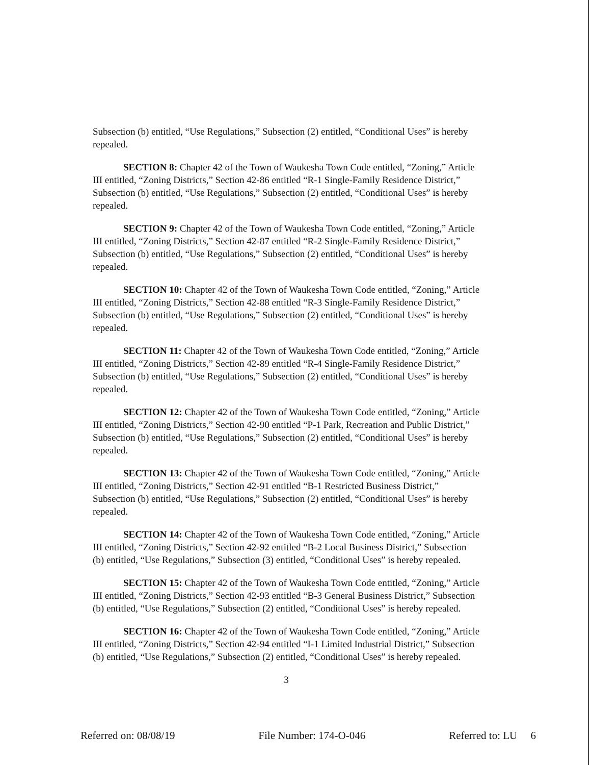Subsection (b) entitled, “Use Regulations,” Subsection (2) entitled, “Conditional Uses” is hereby repealed.
SECTION 8: Chapter 42 of the Town of Waukesha Town Code entitled, “Zoning,” Article III entitled, “Zoning Districts,” Section 42-86 entitled “R-1 Single-Family Residence District,” Subsection (b) entitled, “Use Regulations,” Subsection (2) entitled, “Conditional Uses” is hereby repealed.
SECTION 9: Chapter 42 of the Town of Waukesha Town Code entitled, “Zoning,” Article III entitled, “Zoning Districts,” Section 42-87 entitled “R-2 Single-Family Residence District,” Subsection (b) entitled, “Use Regulations,” Subsection (2) entitled, “Conditional Uses” is hereby repealed.
SECTION 10: Chapter 42 of the Town of Waukesha Town Code entitled, “Zoning,” Article III entitled, “Zoning Districts,” Section 42-88 entitled “R-3 Single-Family Residence District,” Subsection (b) entitled, “Use Regulations,” Subsection (2) entitled, “Conditional Uses” is hereby repealed.
SECTION 11: Chapter 42 of the Town of Waukesha Town Code entitled, “Zoning,” Article III entitled, “Zoning Districts,” Section 42-89 entitled “R-4 Single-Family Residence District,” Subsection (b) entitled, “Use Regulations,” Subsection (2) entitled, “Conditional Uses” is hereby repealed.
SECTION 12: Chapter 42 of the Town of Waukesha Town Code entitled, “Zoning,” Article III entitled, “Zoning Districts,” Section 42-90 entitled “P-1 Park, Recreation and Public District,” Subsection (b) entitled, “Use Regulations,” Subsection (2) entitled, “Conditional Uses” is hereby repealed.
SECTION 13: Chapter 42 of the Town of Waukesha Town Code entitled, “Zoning,” Article III entitled, “Zoning Districts,” Section 42-91 entitled “B-1 Restricted Business District,” Subsection (b) entitled, “Use Regulations,” Subsection (2) entitled, “Conditional Uses” is hereby repealed.
SECTION 14: Chapter 42 of the Town of Waukesha Town Code entitled, “Zoning,” Article III entitled, “Zoning Districts,” Section 42-92 entitled “B-2 Local Business District,” Subsection (b) entitled, “Use Regulations,” Subsection (3) entitled, “Conditional Uses” is hereby repealed.
SECTION 15: Chapter 42 of the Town of Waukesha Town Code entitled, “Zoning,” Article III entitled, “Zoning Districts,” Section 42-93 entitled “B-3 General Business District,” Subsection (b) entitled, “Use Regulations,” Subsection (2) entitled, “Conditional Uses” is hereby repealed.
SECTION 16: Chapter 42 of the Town of Waukesha Town Code entitled, “Zoning,” Article III entitled, “Zoning Districts,” Section 42-94 entitled “I-1 Limited Industrial District,” Subsection (b) entitled, “Use Regulations,” Subsection (2) entitled, “Conditional Uses” is hereby repealed.
3
Referred on: 08/08/19 File Number: 174-O-046 Referred to: LU 6